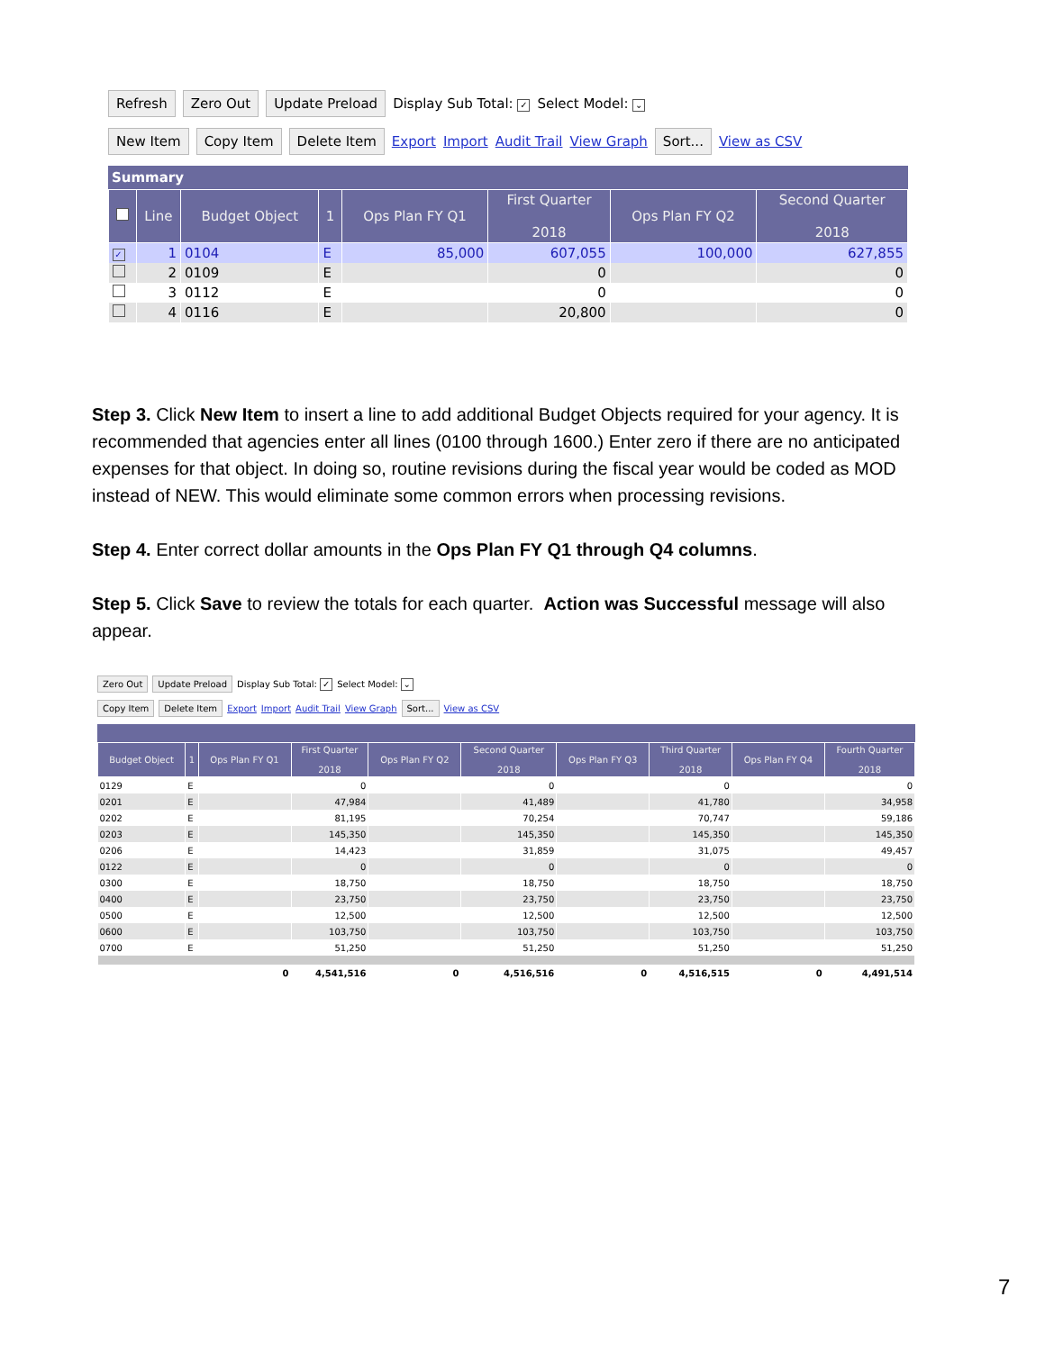Refresh Zero Out Update Preload Display Sub Total: ✓ Select Model: ⌄
New Item Copy Item Delete Item Export Import Audit Trail View Graph Sort... View as CSV
Summary
| | Line | Budget Object | 1 | Ops Plan FY Q1 | First Quarter 2018 | Ops Plan FY Q2 | Second Quarter 2018 |
| --- | --- | --- | --- | --- | --- | --- | --- |
| ✓ | 1 | 0104 | E | 85,000 | 607,055 | 100,000 | 627,855 |
| | 2 | 0109 | E | | 0 | | 0 |
| | 3 | 0112 | E | | 0 | | 0 |
| | 4 | 0116 | E | | 20,800 | | 0 |
Step 3. Click New Item to insert a line to add additional Budget Objects required for your agency. It is recommended that agencies enter all lines (0100 through 1600.) Enter zero if there are no anticipated expenses for that object. In doing so, routine revisions during the fiscal year would be coded as MOD instead of NEW. This would eliminate some common errors when processing revisions.
Step 4. Enter correct dollar amounts in the Ops Plan FY Q1 through Q4 columns.
Step 5. Click Save to review the totals for each quarter. Action was Successful message will also appear.
Zero Out Update Preload Display Sub Total: ✓ Select Model: ⌄
Copy Item Delete Item Export Import Audit Trail View Graph Sort... View as CSV
| Budget Object | 1 | Ops Plan FY Q1 | First Quarter 2018 | Ops Plan FY Q2 | Second Quarter 2018 | Ops Plan FY Q3 | Third Quarter 2018 | Ops Plan FY Q4 | Fourth Quarter 2018 |
| --- | --- | --- | --- | --- | --- | --- | --- | --- | --- |
| 0129 | E | | 0 | | 0 | | 0 | | 0 |
| 0201 | E | | 47,984 | | 41,489 | | 41,780 | | 34,958 |
| 0202 | E | | 81,195 | | 70,254 | | 70,747 | | 59,186 |
| 0203 | E | | 145,350 | | 145,350 | | 145,350 | | 145,350 |
| 0206 | E | | 14,423 | | 31,859 | | 31,075 | | 49,457 |
| 0122 | E | | 0 | | 0 | | 0 | | 0 |
| 0300 | E | | 18,750 | | 18,750 | | 18,750 | | 18,750 |
| 0400 | E | | 23,750 | | 23,750 | | 23,750 | | 23,750 |
| 0500 | E | | 12,500 | | 12,500 | | 12,500 | | 12,500 |
| 0600 | E | | 103,750 | | 103,750 | | 103,750 | | 103,750 |
| 0700 | E | | 51,250 | | 51,250 | | 51,250 | | 51,250 |
| | | 0 | 4,541,516 | 0 | 4,516,516 | 0 | 4,516,515 | 0 | 4,491,514 |
7